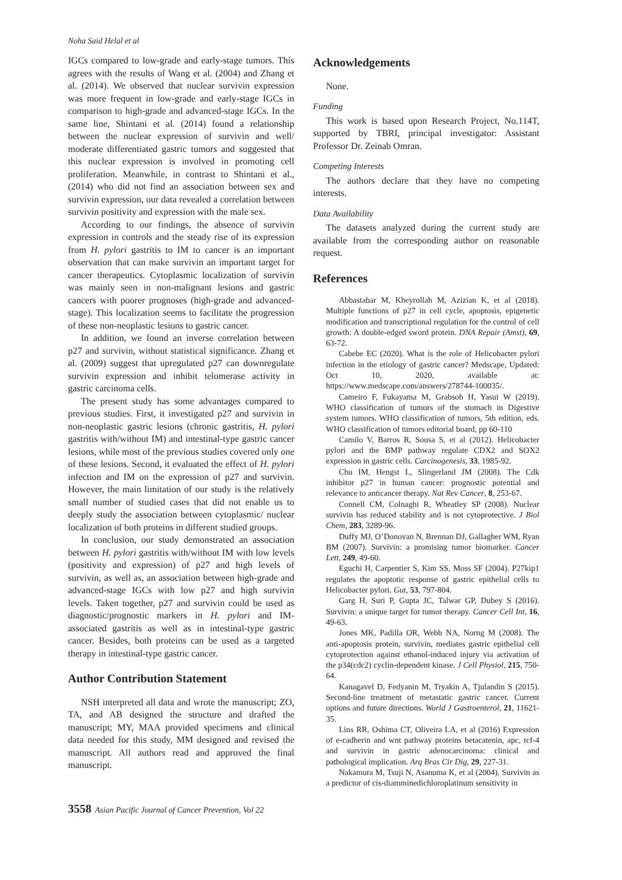Noha Said Helal et al
IGCs compared to low-grade and early-stage tumors. This agrees with the results of Wang et al. (2004) and Zhang et al. (2014). We observed that nuclear survivin expression was more frequent in low-grade and early-stage IGCs in comparison to high-grade and advanced-stage IGCs. In the same line, Shintani et al. (2014) found a relationship between the nuclear expression of survivin and well/ moderate differentiated gastric tumors and suggested that this nuclear expression is involved in promoting cell proliferation. Meanwhile, in contrast to Shintani et al., (2014) who did not find an association between sex and survivin expression, our data revealed a correlation between survivin positivity and expression with the male sex.
According to our findings, the absence of survivin expression in controls and the steady rise of its expression from H. pylori gastritis to IM to cancer is an important observation that can make survivin an important target for cancer therapeutics. Cytoplasmic localization of survivin was mainly seen in non-malignant lesions and gastric cancers with poorer prognoses (high-grade and advanced-stage). This localization seems to facilitate the progression of these non-neoplastic lesions to gastric cancer.
In addition, we found an inverse correlation between p27 and survivin, without statistical significance. Zhang et al. (2009) suggest that upregulated p27 can downregulate survivin expression and inhibit telomerase activity in gastric carcinoma cells.
The present study has some advantages compared to previous studies. First, it investigated p27 and survivin in non-neoplastic gastric lesions (chronic gastritis, H. pylori gastritis with/without IM) and intestinal-type gastric cancer lesions, while most of the previous studies covered only one of these lesions. Second, it evaluated the effect of H. pylori infection and IM on the expression of p27 and survivin. However, the main limitation of our study is the relatively small number of studied cases that did not enable us to deeply study the association between cytoplasmic/ nuclear localization of both proteins in different studied groups.
In conclusion, our study demonstrated an association between H. pylori gastritis with/without IM with low levels (positivity and expression) of p27 and high levels of survivin, as well as, an association between high-grade and advanced-stage IGCs with low p27 and high survivin levels. Taken together, p27 and survivin could be used as diagnostic/prognostic markers in H. pylori and IM-associated gastritis as well as in intestinal-type gastric cancer. Besides, both proteins can be used as a targeted therapy in intestinal-type gastric cancer.
Author Contribution Statement
NSH interpreted all data and wrote the manuscript; ZO, TA, and AB designed the structure and drafted the manuscript; MY, MAA provided specimens and clinical data needed for this study, MM designed and revised the manuscript. All authors read and approved the final manuscript.
Acknowledgements
None.
Funding
This work is based upon Research Project, No.114T, supported by TBRI, principal investigator: Assistant Professor Dr. Zeinab Omran.
Competing Interests
The authors declare that they have no competing interests.
Data Availability
The datasets analyzed during the current study are available from the corresponding author on reasonable request.
References
Abbastabar M, Kheyrollah M, Azizian K, et al (2018). Multiple functions of p27 in cell cycle, apoptosis, epigenetic modification and transcriptional regulation for the control of cell growth: A double-edged sword protein. DNA Repair (Amst), 69, 63-72.
Cabebe EC (2020). What is the role of Helicobacter pylori infection in the etiology of gastric cancer? Medscape, Updated: Oct 10, 2020, available at: https://www.medscape.com/answers/278744-100035/.
Cameiro F, Fukayama M, Grabsoh H, Yasui W (2019). WHO classification of tumors of the stomach in Digestive system tumors. WHO classification of tumors, 5th edition, eds. WHO classification of tumors editorial board, pp 60-110
Camilo V, Barros R, Sousa S, et al (2012). Helicobacter pylori and the BMP pathway regulate CDX2 and SOX2 expression in gastric cells. Carcinogenesis, 33, 1985-92.
Chu IM, Hengst L, Slingerland JM (2008). The Cdk inhibitor p27 in human cancer: prognostic potential and relevance to anticancer therapy. Nat Rev Cancer, 8, 253-67.
Connell CM, Colnaghi R, Wheatley SP (2008). Nuclear survivin has reduced stability and is not cytoprotective. J Biol Chem, 283, 3289-96.
Duffy MJ, O’Donovan N, Brennan DJ, Gallagher WM, Ryan BM (2007). Survivin: a promising tumor biomarker. Cancer Lett, 249, 49-60.
Eguchi H, Carpentier S, Kim SS, Moss SF (2004). P27kip1 regulates the apoptotic response of gastric epithelial cells to Helicobacter pylori. Gut, 53, 797-804.
Garg H, Suri P, Gupta JC, Talwar GP, Dubey S (2016). Survivin: a unique target for tumor therapy. Cancer Cell Int, 16, 49-63.
Jones MK, Padilla OR, Webb NA, Norng M (2008). The anti-apoptosis protein, survivin, mediates gastric epithelial cell cytoprotection against ethanol-induced injury via activation of the p34(cdc2) cyclin-dependent kinase. J Cell Physiol, 215, 750-64.
Kanagavel D, Fedyanin M, Tryakin A, Tjulandin S (2015). Second-line treatment of metastatic gastric cancer. Current options and future directions. World J Gastroenterol, 21, 11621-35.
Lins RR, Oshima CT, Oliveira LA, et al (2016) Expression of e-cadherin and wnt pathway proteins betacatenin, apc, tcf-4 and survivin in gastric adenocarcinoma: clinical and pathological implication. Arq Bras Cir Dig, 29, 227-31.
Nakamura M, Tsuji N, Asanuma K, et al (2004). Survivin as a predictor of cis-diamminedichloroplatinum sensitivity in
3558 Asian Pacific Journal of Cancer Prevention, Vol 22